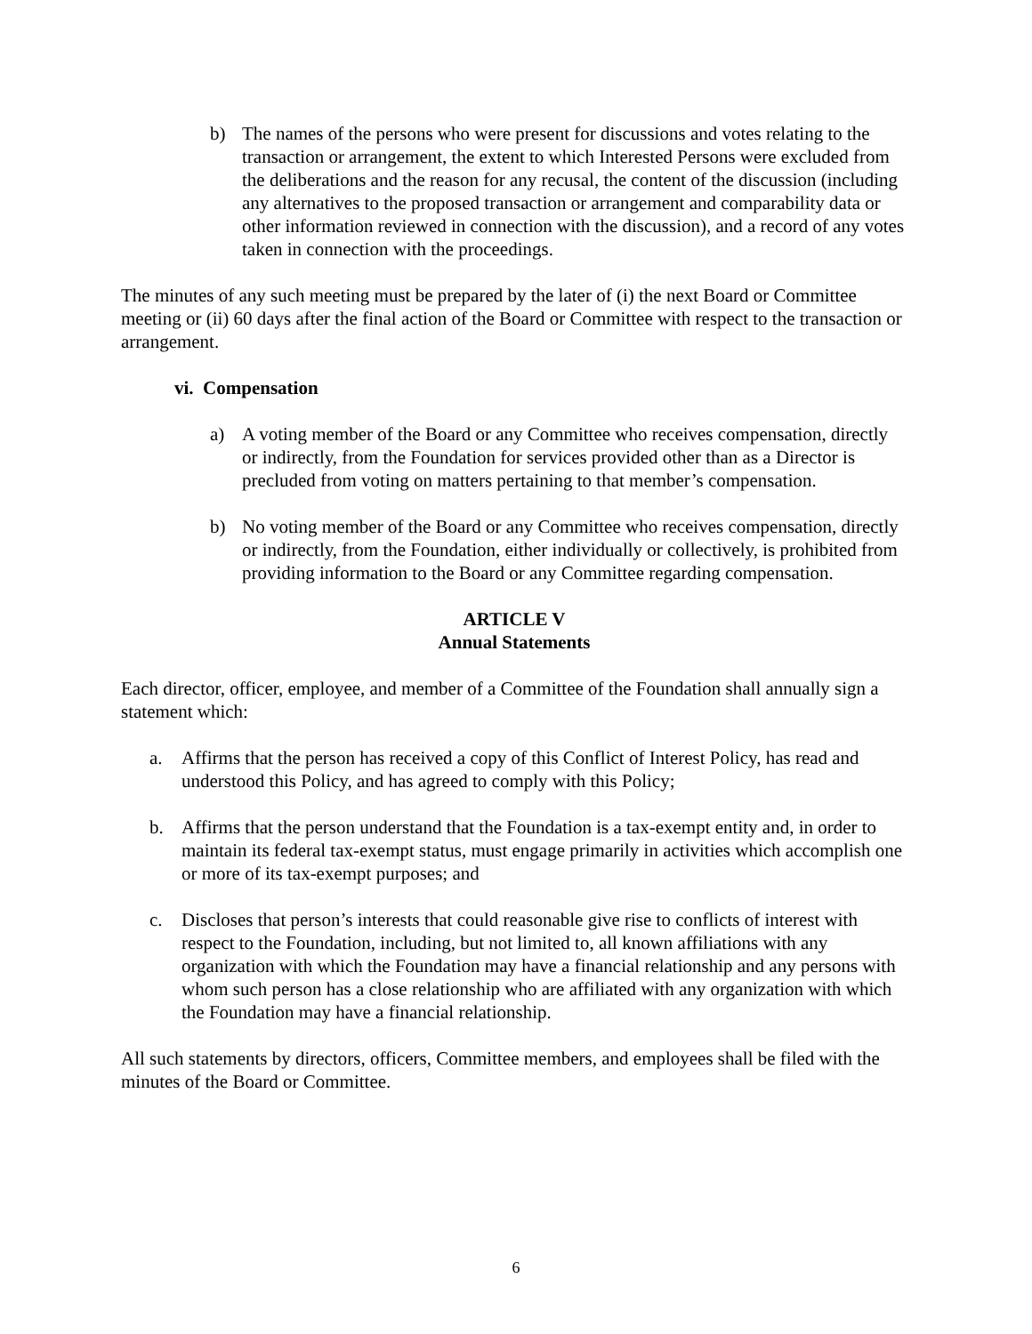b) The names of the persons who were present for discussions and votes relating to the transaction or arrangement, the extent to which Interested Persons were excluded from the deliberations and the reason for any recusal, the content of the discussion (including any alternatives to the proposed transaction or arrangement and comparability data or other information reviewed in connection with the discussion), and a record of any votes taken in connection with the proceedings.
The minutes of any such meeting must be prepared by the later of (i) the next Board or Committee meeting or (ii) 60 days after the final action of the Board or Committee with respect to the transaction or arrangement.
vi. Compensation
a) A voting member of the Board or any Committee who receives compensation, directly or indirectly, from the Foundation for services provided other than as a Director is precluded from voting on matters pertaining to that member’s compensation.
b) No voting member of the Board or any Committee who receives compensation, directly or indirectly, from the Foundation, either individually or collectively, is prohibited from providing information to the Board or any Committee regarding compensation.
ARTICLE V
Annual Statements
Each director, officer, employee, and member of a Committee of the Foundation shall annually sign a statement which:
a. Affirms that the person has received a copy of this Conflict of Interest Policy, has read and understood this Policy, and has agreed to comply with this Policy;
b. Affirms that the person understand that the Foundation is a tax-exempt entity and, in order to maintain its federal tax-exempt status, must engage primarily in activities which accomplish one or more of its tax-exempt purposes; and
c. Discloses that person’s interests that could reasonable give rise to conflicts of interest with respect to the Foundation, including, but not limited to, all known affiliations with any organization with which the Foundation may have a financial relationship and any persons with whom such person has a close relationship who are affiliated with any organization with which the Foundation may have a financial relationship.
All such statements by directors, officers, Committee members, and employees shall be filed with the minutes of the Board or Committee.
6